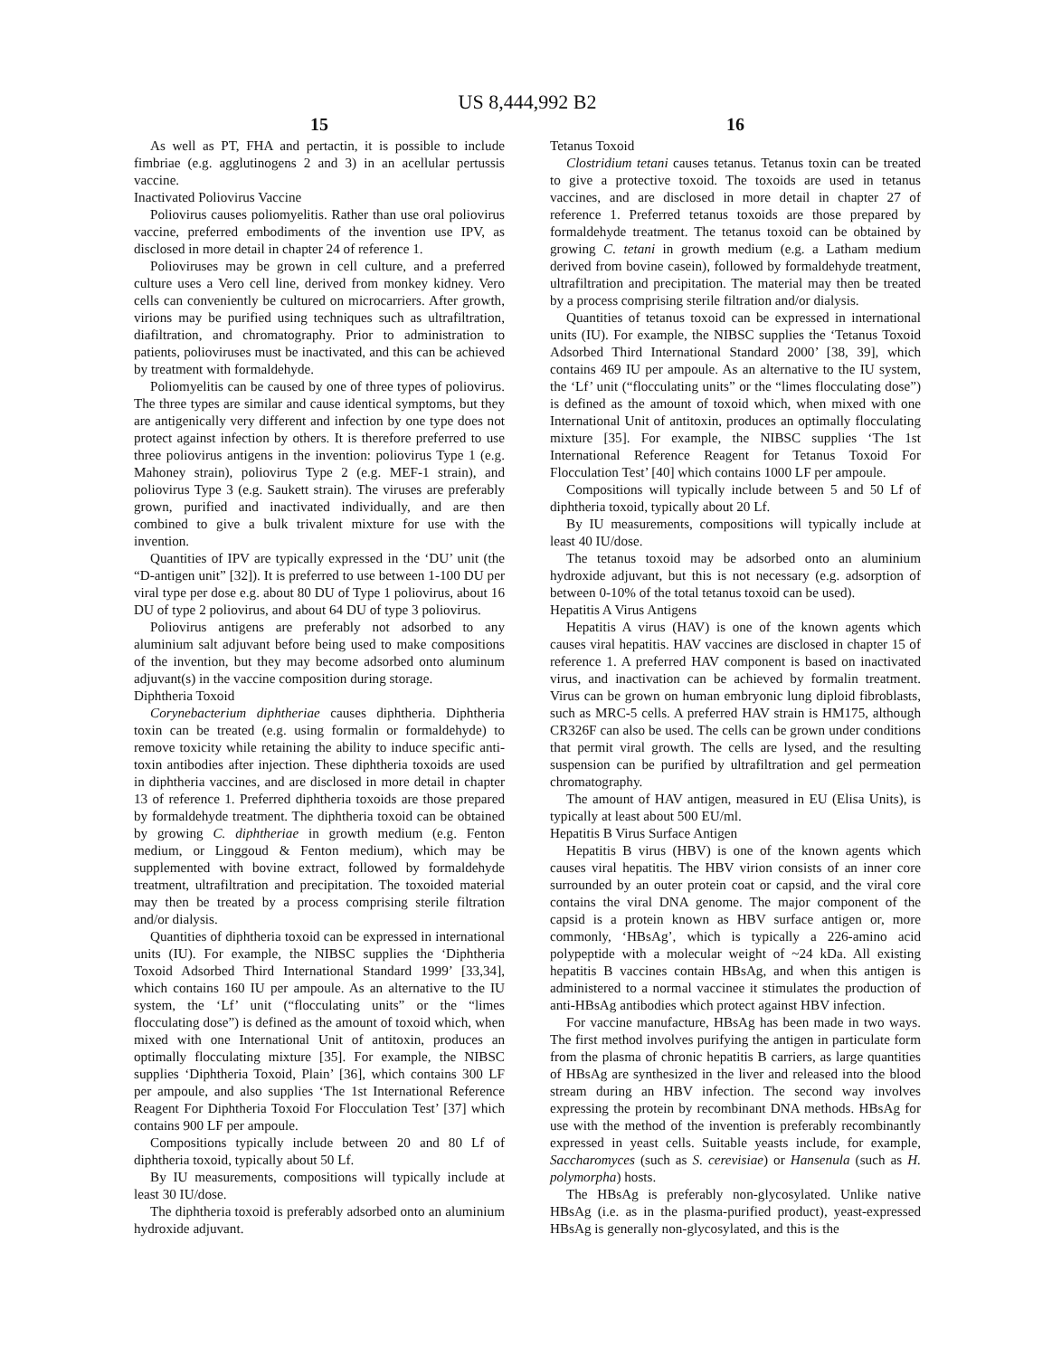US 8,444,992 B2
15
As well as PT, FHA and pertactin, it is possible to include fimbriae (e.g. agglutinogens 2 and 3) in an acellular pertussis vaccine.
Inactivated Poliovirus Vaccine
Poliovirus causes poliomyelitis. Rather than use oral poliovirus vaccine, preferred embodiments of the invention use IPV, as disclosed in more detail in chapter 24 of reference 1.
Polioviruses may be grown in cell culture, and a preferred culture uses a Vero cell line, derived from monkey kidney. Vero cells can conveniently be cultured on microcarriers. After growth, virions may be purified using techniques such as ultrafiltration, diafiltration, and chromatography. Prior to administration to patients, polioviruses must be inactivated, and this can be achieved by treatment with formaldehyde.
Poliomyelitis can be caused by one of three types of poliovirus. The three types are similar and cause identical symptoms, but they are antigenically very different and infection by one type does not protect against infection by others. It is therefore preferred to use three poliovirus antigens in the invention: poliovirus Type 1 (e.g. Mahoney strain), poliovirus Type 2 (e.g. MEF-1 strain), and poliovirus Type 3 (e.g. Saukett strain). The viruses are preferably grown, purified and inactivated individually, and are then combined to give a bulk trivalent mixture for use with the invention.
Quantities of IPV are typically expressed in the ‘DU’ unit (the “D-antigen unit” [32]). It is preferred to use between 1-100 DU per viral type per dose e.g. about 80 DU of Type 1 poliovirus, about 16 DU of type 2 poliovirus, and about 64 DU of type 3 poliovirus.
Poliovirus antigens are preferably not adsorbed to any aluminium salt adjuvant before being used to make compositions of the invention, but they may become adsorbed onto aluminum adjuvant(s) in the vaccine composition during storage.
Diphtheria Toxoid
Corynebacterium diphtheriae causes diphtheria. Diphtheria toxin can be treated (e.g. using formalin or formaldehyde) to remove toxicity while retaining the ability to induce specific anti-toxin antibodies after injection. These diphtheria toxoids are used in diphtheria vaccines, and are disclosed in more detail in chapter 13 of reference 1. Preferred diphtheria toxoids are those prepared by formaldehyde treatment. The diphtheria toxoid can be obtained by growing C. diphtheriae in growth medium (e.g. Fenton medium, or Linggoud & Fenton medium), which may be supplemented with bovine extract, followed by formaldehyde treatment, ultrafiltration and precipitation. The toxoided material may then be treated by a process comprising sterile filtration and/or dialysis.
Quantities of diphtheria toxoid can be expressed in international units (IU). For example, the NIBSC supplies the ‘Diphtheria Toxoid Adsorbed Third International Standard 1999’ [33,34], which contains 160 IU per ampoule. As an alternative to the IU system, the ‘Lf’ unit (“flocculating units” or the “limes flocculating dose”) is defined as the amount of toxoid which, when mixed with one International Unit of antitoxin, produces an optimally flocculating mixture [35]. For example, the NIBSC supplies ‘Diphtheria Toxoid, Plain’ [36], which contains 300 LF per ampoule, and also supplies ‘The 1st International Reference Reagent For Diphtheria Toxoid For Flocculation Test’ [37] which contains 900 LF per ampoule.
Compositions typically include between 20 and 80 Lf of diphtheria toxoid, typically about 50 Lf.
By IU measurements, compositions will typically include at least 30 IU/dose.
The diphtheria toxoid is preferably adsorbed onto an aluminium hydroxide adjuvant.
16
Tetanus Toxoid
Clostridium tetani causes tetanus. Tetanus toxin can be treated to give a protective toxoid. The toxoids are used in tetanus vaccines, and are disclosed in more detail in chapter 27 of reference 1. Preferred tetanus toxoids are those prepared by formaldehyde treatment. The tetanus toxoid can be obtained by growing C. tetani in growth medium (e.g. a Latham medium derived from bovine casein), followed by formaldehyde treatment, ultrafiltration and precipitation. The material may then be treated by a process comprising sterile filtration and/or dialysis.
Quantities of tetanus toxoid can be expressed in international units (IU). For example, the NIBSC supplies the ‘Tetanus Toxoid Adsorbed Third International Standard 2000’ [38, 39], which contains 469 IU per ampoule. As an alternative to the IU system, the ‘Lf’ unit (“flocculating units” or the “limes flocculating dose”) is defined as the amount of toxoid which, when mixed with one International Unit of antitoxin, produces an optimally flocculating mixture [35]. For example, the NIBSC supplies ‘The 1st International Reference Reagent for Tetanus Toxoid For Flocculation Test’ [40] which contains 1000 LF per ampoule.
Compositions will typically include between 5 and 50 Lf of diphtheria toxoid, typically about 20 Lf.
By IU measurements, compositions will typically include at least 40 IU/dose.
The tetanus toxoid may be adsorbed onto an aluminium hydroxide adjuvant, but this is not necessary (e.g. adsorption of between 0-10% of the total tetanus toxoid can be used).
Hepatitis A Virus Antigens
Hepatitis A virus (HAV) is one of the known agents which causes viral hepatitis. HAV vaccines are disclosed in chapter 15 of reference 1. A preferred HAV component is based on inactivated virus, and inactivation can be achieved by formalin treatment. Virus can be grown on human embryonic lung diploid fibroblasts, such as MRC-5 cells. A preferred HAV strain is HM175, although CR326F can also be used. The cells can be grown under conditions that permit viral growth. The cells are lysed, and the resulting suspension can be purified by ultrafiltration and gel permeation chromatography.
The amount of HAV antigen, measured in EU (Elisa Units), is typically at least about 500 EU/ml.
Hepatitis B Virus Surface Antigen
Hepatitis B virus (HBV) is one of the known agents which causes viral hepatitis. The HBV virion consists of an inner core surrounded by an outer protein coat or capsid, and the viral core contains the viral DNA genome. The major component of the capsid is a protein known as HBV surface antigen or, more commonly, ‘HBsAg’, which is typically a 226-amino acid polypeptide with a molecular weight of ~24 kDa. All existing hepatitis B vaccines contain HBsAg, and when this antigen is administered to a normal vaccinee it stimulates the production of anti-HBsAg antibodies which protect against HBV infection.
For vaccine manufacture, HBsAg has been made in two ways. The first method involves purifying the antigen in particulate form from the plasma of chronic hepatitis B carriers, as large quantities of HBsAg are synthesized in the liver and released into the blood stream during an HBV infection. The second way involves expressing the protein by recombinant DNA methods. HBsAg for use with the method of the invention is preferably recombinantly expressed in yeast cells. Suitable yeasts include, for example, Saccharomyces (such as S. cerevisiae) or Hansenula (such as H. polymorpha) hosts.
The HBsAg is preferably non-glycosylated. Unlike native HBsAg (i.e. as in the plasma-purified product), yeast-expressed HBsAg is generally non-glycosylated, and this is the